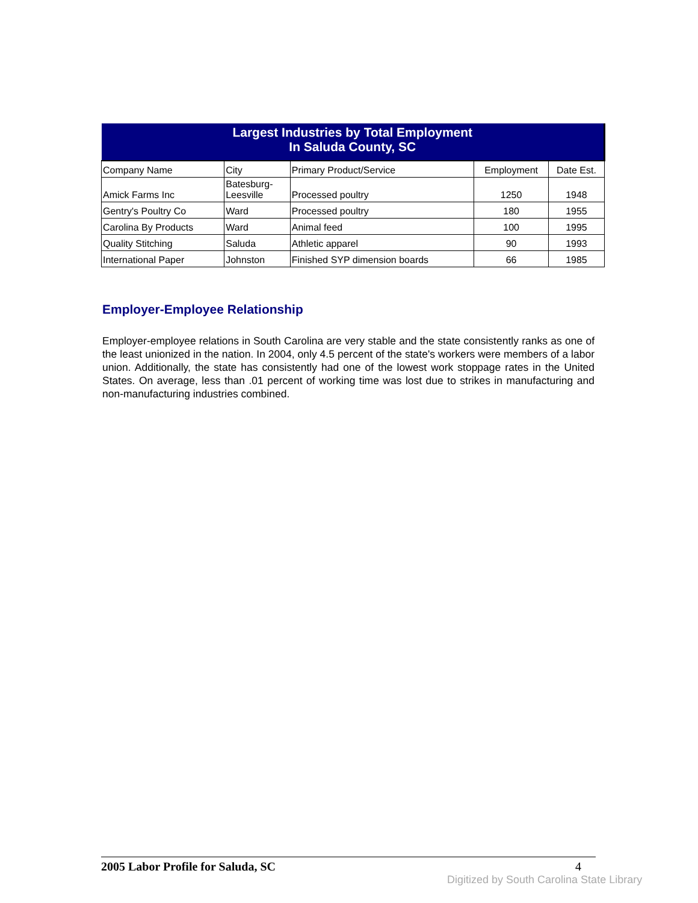| Largest Industries by Total Employment In Saluda County, SC | | | | |
| --- | --- | --- | --- | --- |
| Company Name | City | Primary Product/Service | Employment | Date Est. |
| Amick Farms Inc | Batesburg- Leesville | Processed poultry | 1250 | 1948 |
| Gentry's Poultry Co | Ward | Processed poultry | 180 | 1955 |
| Carolina By Products | Ward | Animal feed | 100 | 1995 |
| Quality Stitching | Saluda | Athletic apparel | 90 | 1993 |
| International Paper | Johnston | Finished SYP dimension boards | 66 | 1985 |
Employer-Employee Relationship
Employer-employee relations in South Carolina are very stable and the state consistently ranks as one of the least unionized in the nation. In 2004, only 4.5 percent of the state's workers were members of a labor union. Additionally, the state has consistently had one of the lowest work stoppage rates in the United States. On average, less than .01 percent of working time was lost due to strikes in manufacturing and non-manufacturing industries combined.
2005 Labor Profile for Saluda, SC 4
Digitized by South Carolina State Library